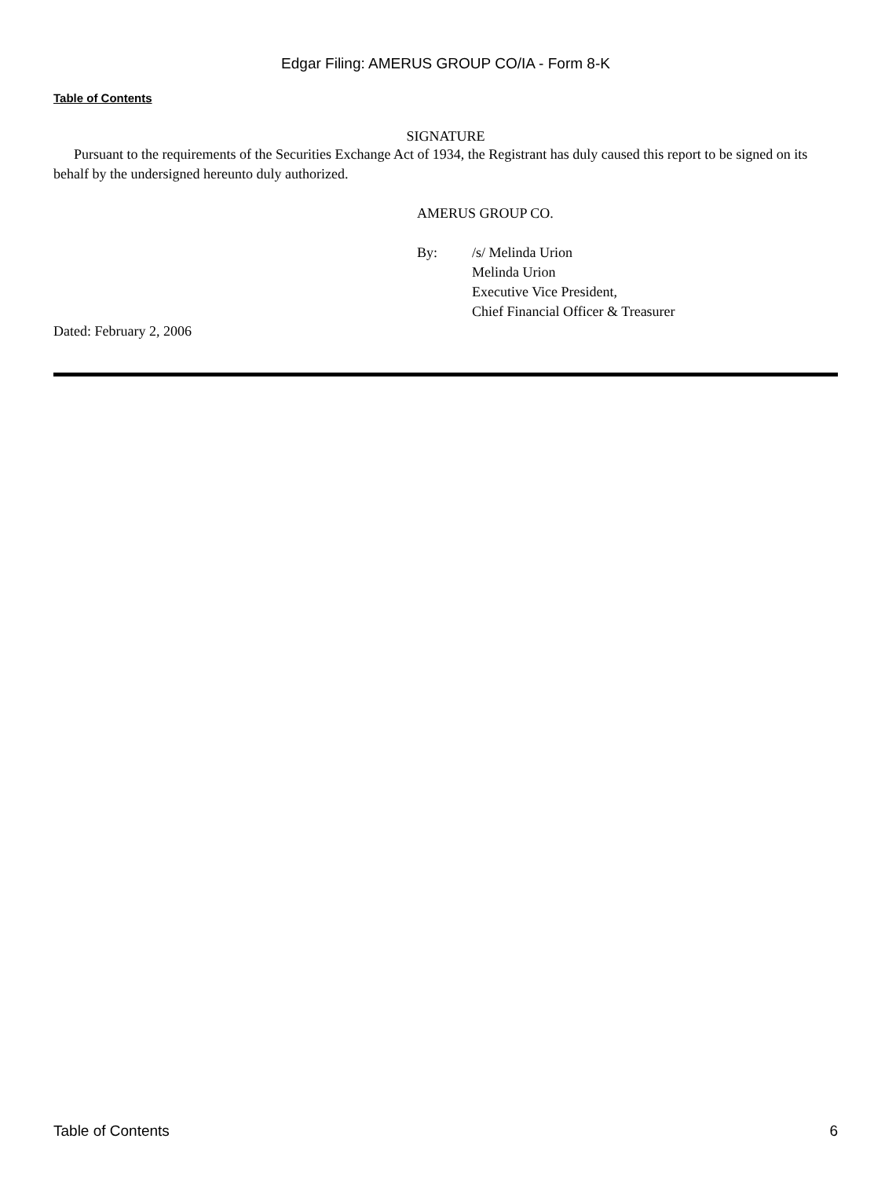Edgar Filing: AMERUS GROUP CO/IA - Form 8-K
Table of Contents
SIGNATURE
Pursuant to the requirements of the Securities Exchange Act of 1934, the Registrant has duly caused this report to be signed on its behalf by the undersigned hereunto duly authorized.
AMERUS GROUP CO.
By: /s/ Melinda Urion
Melinda Urion
Executive Vice President,
Chief Financial Officer & Treasurer
Dated: February 2, 2006
Table of Contents 6